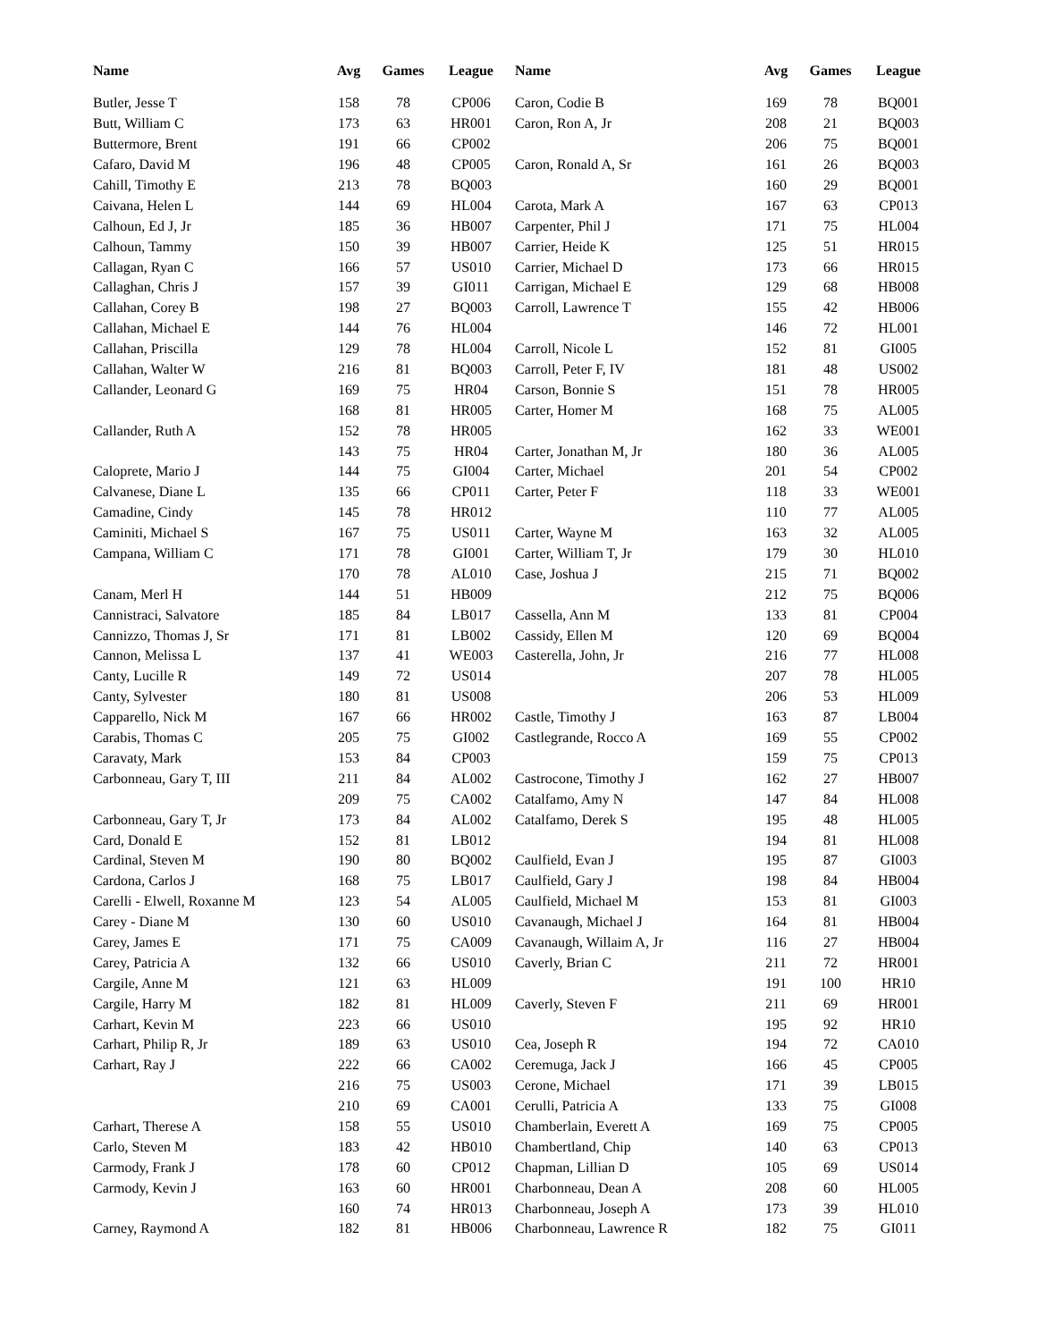| Name | Avg | Games | League | Name | Avg | Games | League |
| --- | --- | --- | --- | --- | --- | --- | --- |
| Butler, Jesse T | 158 | 78 | CP006 | Caron, Codie B | 169 | 78 | BQ001 |
| Butt, William C | 173 | 63 | HR001 | Caron, Ron A, Jr | 208 | 21 | BQ003 |
| Buttermore, Brent | 191 | 66 | CP002 | | 206 | 75 | BQ001 |
| Cafaro, David M | 196 | 48 | CP005 | Caron, Ronald A, Sr | 161 | 26 | BQ003 |
| Cahill, Timothy E | 213 | 78 | BQ003 | | 160 | 29 | BQ001 |
| Caivana, Helen L | 144 | 69 | HL004 | Carota, Mark A | 167 | 63 | CP013 |
| Calhoun, Ed J, Jr | 185 | 36 | HB007 | Carpenter, Phil J | 171 | 75 | HL004 |
| Calhoun, Tammy | 150 | 39 | HB007 | Carrier, Heide K | 125 | 51 | HR015 |
| Callagan, Ryan C | 166 | 57 | US010 | Carrier, Michael D | 173 | 66 | HR015 |
| Callaghan, Chris J | 157 | 39 | GI011 | Carrigan, Michael E | 129 | 68 | HB008 |
| Callahan, Corey B | 198 | 27 | BQ003 | Carroll, Lawrence T | 155 | 42 | HB006 |
| Callahan, Michael E | 144 | 76 | HL004 | | 146 | 72 | HL001 |
| Callahan, Priscilla | 129 | 78 | HL004 | Carroll, Nicole L | 152 | 81 | GI005 |
| Callahan, Walter W | 216 | 81 | BQ003 | Carroll, Peter F, IV | 181 | 48 | US002 |
| Callander, Leonard G | 169 | 75 | HR04 | Carson, Bonnie S | 151 | 78 | HR005 |
| | 168 | 81 | HR005 | Carter, Homer M | 168 | 75 | AL005 |
| Callander, Ruth A | 152 | 78 | HR005 | | 162 | 33 | WE001 |
| | 143 | 75 | HR04 | Carter, Jonathan M, Jr | 180 | 36 | AL005 |
| Caloprete, Mario J | 144 | 75 | GI004 | Carter, Michael | 201 | 54 | CP002 |
| Calvanese, Diane L | 135 | 66 | CP011 | Carter, Peter F | 118 | 33 | WE001 |
| Camadine, Cindy | 145 | 78 | HR012 | | 110 | 77 | AL005 |
| Caminiti, Michael S | 167 | 75 | US011 | Carter, Wayne M | 163 | 32 | AL005 |
| Campana, William C | 171 | 78 | GI001 | Carter, William T, Jr | 179 | 30 | HL010 |
| | 170 | 78 | AL010 | Case, Joshua J | 215 | 71 | BQ002 |
| Canam, Merl H | 144 | 51 | HB009 | | 212 | 75 | BQ006 |
| Cannistraci, Salvatore | 185 | 84 | LB017 | Cassella, Ann M | 133 | 81 | CP004 |
| Cannizzo, Thomas J, Sr | 171 | 81 | LB002 | Cassidy, Ellen M | 120 | 69 | BQ004 |
| Cannon, Melissa L | 137 | 41 | WE003 | Casterella, John, Jr | 216 | 77 | HL008 |
| Canty, Lucille R | 149 | 72 | US014 | | 207 | 78 | HL005 |
| Canty, Sylvester | 180 | 81 | US008 | | 206 | 53 | HL009 |
| Capparello, Nick M | 167 | 66 | HR002 | Castle, Timothy J | 163 | 87 | LB004 |
| Carabis, Thomas C | 205 | 75 | GI002 | Castlegrande, Rocco A | 169 | 55 | CP002 |
| Caravaty, Mark | 153 | 84 | CP003 | | 159 | 75 | CP013 |
| Carbonneau, Gary T, III | 211 | 84 | AL002 | Castrocone, Timothy J | 162 | 27 | HB007 |
| | 209 | 75 | CA002 | Catalfamo, Amy N | 147 | 84 | HL008 |
| Carbonneau, Gary T, Jr | 173 | 84 | AL002 | Catalfamo, Derek S | 195 | 48 | HL005 |
| Card, Donald E | 152 | 81 | LB012 | | 194 | 81 | HL008 |
| Cardinal, Steven M | 190 | 80 | BQ002 | Caulfield, Evan J | 195 | 87 | GI003 |
| Cardona, Carlos J | 168 | 75 | LB017 | Caulfield, Gary J | 198 | 84 | HB004 |
| Carelli - Elwell, Roxanne M | 123 | 54 | AL005 | Caulfield, Michael M | 153 | 81 | GI003 |
| Carey - Diane M | 130 | 60 | US010 | Cavanaugh, Michael J | 164 | 81 | HB004 |
| Carey, James E | 171 | 75 | CA009 | Cavanaugh, Willaim A, Jr | 116 | 27 | HB004 |
| Carey, Patricia A | 132 | 66 | US010 | Caverly, Brian C | 211 | 72 | HR001 |
| Cargile, Anne M | 121 | 63 | HL009 | | 191 | 100 | HR10 |
| Cargile, Harry M | 182 | 81 | HL009 | Caverly, Steven F | 211 | 69 | HR001 |
| Carhart, Kevin M | 223 | 66 | US010 | | 195 | 92 | HR10 |
| Carhart, Philip R, Jr | 189 | 63 | US010 | Cea, Joseph R | 194 | 72 | CA010 |
| Carhart, Ray J | 222 | 66 | CA002 | Ceremuga, Jack J | 166 | 45 | CP005 |
| | 216 | 75 | US003 | Cerone, Michael | 171 | 39 | LB015 |
| | 210 | 69 | CA001 | Cerulli, Patricia A | 133 | 75 | GI008 |
| Carhart, Therese A | 158 | 55 | US010 | Chamberlain, Everett A | 169 | 75 | CP005 |
| Carlo, Steven M | 183 | 42 | HB010 | Chambertland, Chip | 140 | 63 | CP013 |
| Carmody, Frank J | 178 | 60 | CP012 | Chapman, Lillian D | 105 | 69 | US014 |
| Carmody, Kevin J | 163 | 60 | HR001 | Charbonneau, Dean A | 208 | 60 | HL005 |
| | 160 | 74 | HR013 | Charbonneau, Joseph A | 173 | 39 | HL010 |
| Carney, Raymond A | 182 | 81 | HB006 | Charbonneau, Lawrence R | 182 | 75 | GI011 |